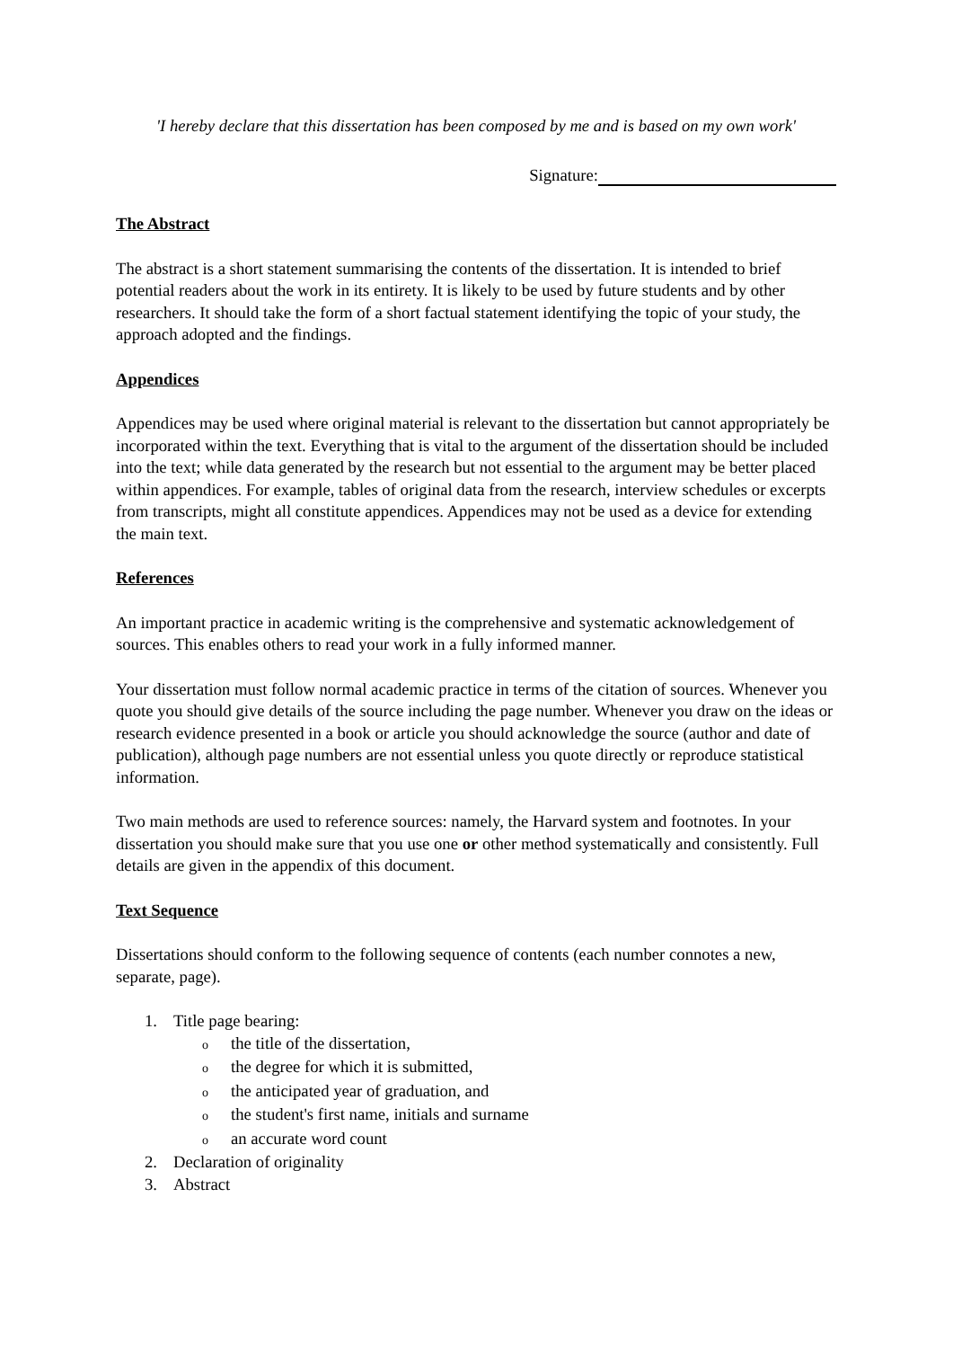'I hereby declare that this dissertation has been composed by me and is based on my own work'
Signature:
The Abstract
The abstract is a short statement summarising the contents of the dissertation. It is intended to brief potential readers about the work in its entirety. It is likely to be used by future students and by other researchers. It should take the form of a short factual statement identifying the topic of your study, the approach adopted and the findings.
Appendices
Appendices may be used where original material is relevant to the dissertation but cannot appropriately be incorporated within the text. Everything that is vital to the argument of the dissertation should be included into the text; while data generated by the research but not essential to the argument may be better placed within appendices. For example, tables of original data from the research, interview schedules or excerpts from transcripts, might all constitute appendices. Appendices may not be used as a device for extending the main text.
References
An important practice in academic writing is the comprehensive and systematic acknowledgement of sources. This enables others to read your work in a fully informed manner.
Your dissertation must follow normal academic practice in terms of the citation of sources. Whenever you quote you should give details of the source including the page number. Whenever you draw on the ideas or research evidence presented in a book or article you should acknowledge the source (author and date of publication), although page numbers are not essential unless you quote directly or reproduce statistical information.
Two main methods are used to reference sources: namely, the Harvard system and footnotes. In your dissertation you should make sure that you use one or other method systematically and consistently. Full details are given in the appendix of this document.
Text Sequence
Dissertations should conform to the following sequence of contents (each number connotes a new, separate, page).
1. Title page bearing:
othe title of the dissertation,
othe degree for which it is submitted,
othe anticipated year of graduation, and
othe student's first name, initials and surname
oan accurate word count
2. Declaration of originality
3. Abstract